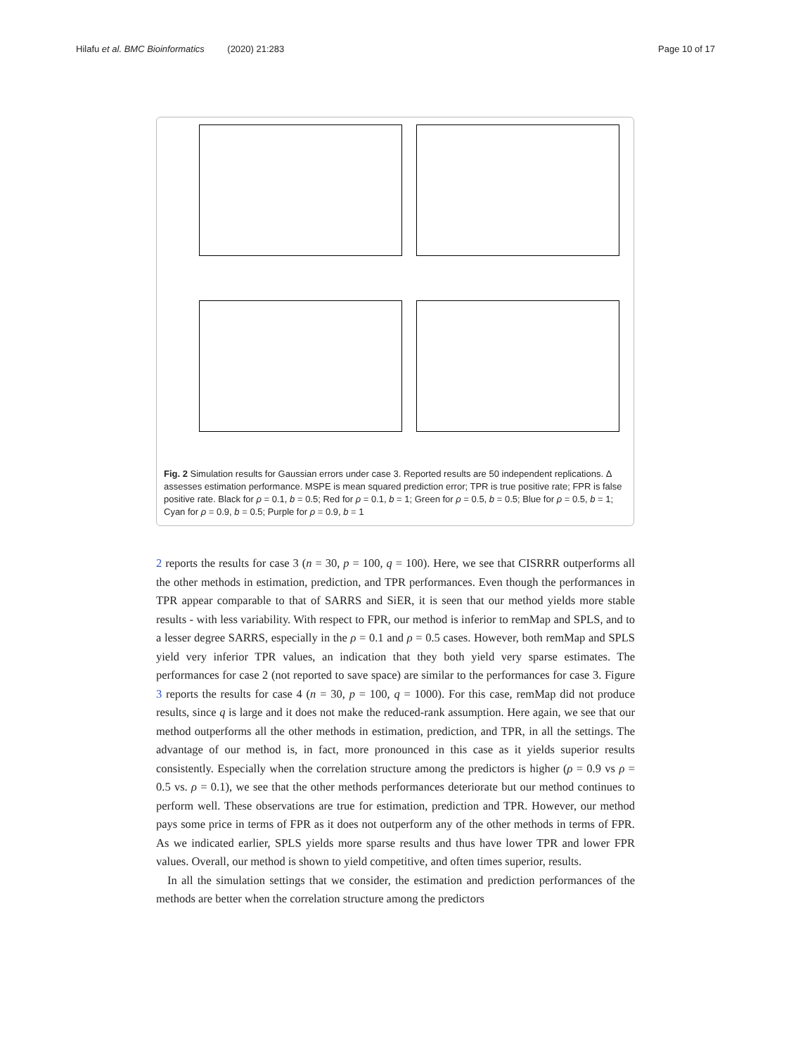Hilafu et al. BMC Bioinformatics (2020) 21:283 Page 10 of 17
Fig. 2 Simulation results for Gaussian errors under case 3. Reported results are 50 independent replications. Δ assesses estimation performance. MSPE is mean squared prediction error; TPR is true positive rate; FPR is false positive rate. Black for ρ = 0.1, b = 0.5; Red for ρ = 0.1, b = 1; Green for ρ = 0.5, b = 0.5; Blue for ρ = 0.5, b = 1; Cyan for ρ = 0.9, b = 0.5; Purple for ρ = 0.9, b = 1
2 reports the results for case 3 (n = 30, p = 100, q = 100). Here, we see that CISRRR outperforms all the other methods in estimation, prediction, and TPR performances. Even though the performances in TPR appear comparable to that of SARRS and SiER, it is seen that our method yields more stable results - with less variability. With respect to FPR, our method is inferior to remMap and SPLS, and to a lesser degree SARRS, especially in the ρ = 0.1 and ρ = 0.5 cases. However, both remMap and SPLS yield very inferior TPR values, an indication that they both yield very sparse estimates. The performances for case 2 (not reported to save space) are similar to the performances for case 3. Figure 3 reports the results for case 4 (n = 30, p = 100, q = 1000). For this case, remMap did not produce results, since q is large and it does not make the reduced-rank assumption. Here again, we see that our method outperforms all the other methods in estimation, prediction, and TPR, in all the settings. The advantage of our method is, in fact, more pronounced in this case as it yields superior results consistently. Especially when the correlation structure among the predictors is higher (ρ = 0.9 vs ρ = 0.5 vs. ρ = 0.1), we see that the other methods performances deteriorate but our method continues to perform well. These observations are true for estimation, prediction and TPR. However, our method pays some price in terms of FPR as it does not outperform any of the other methods in terms of FPR. As we indicated earlier, SPLS yields more sparse results and thus have lower TPR and lower FPR values. Overall, our method is shown to yield competitive, and often times superior, results.
In all the simulation settings that we consider, the estimation and prediction performances of the methods are better when the correlation structure among the predictors